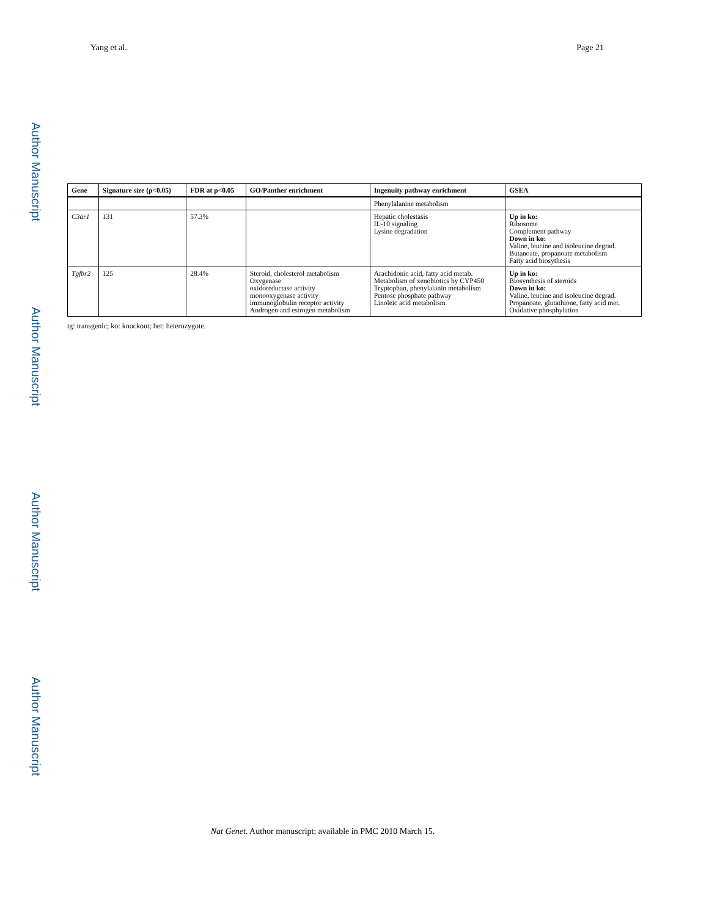Author Manuscript
Author Manuscript
Author Manuscript
Author Manuscript
Yang et al. Page 21
| Gene | Signature size (p<0.05) | FDR at p<0.05 | GO/Panther enrichment | Ingenuity pathway enrichment | GSEA |
| --- | --- | --- | --- | --- | --- |
| | | | | Phenylalanine metabolism | |
| C3ar1 | 131 | 57.3% | | Hepatic cholestasis IL-10 signaling Lysine degradation | Up in ko: Ribosome Complement pathway Down in ko: Valine, leucine and isoleucine degrad. Butanoate, propanoate metabolism Fatty acid biosythesis |
| Tgfbr2 | 125 | 28.4% | Steroid, cholesterol metabolism Oxygenase oxidoreductase activity monooxygenase activity immunoglobulin receptor activity Androgen and estrogen metabolism | Arachidonic acid, fatty acid metab. Metabolism of xenobiotics by CYP450 Tryptophan, phenylalanin metabolism Pentose phosphate pathway Linoleic acid metabolism | Up in ko: Biosynthesis of steroids Down in ko: Valine, leucine and isoleucine degrad. Propanoate, glutathione, fatty acid met. Oxidative phosphylation |
tg: transgenic; ko: knockout; het: heterozygote.
Nat Genet. Author manuscript; available in PMC 2010 March 15.